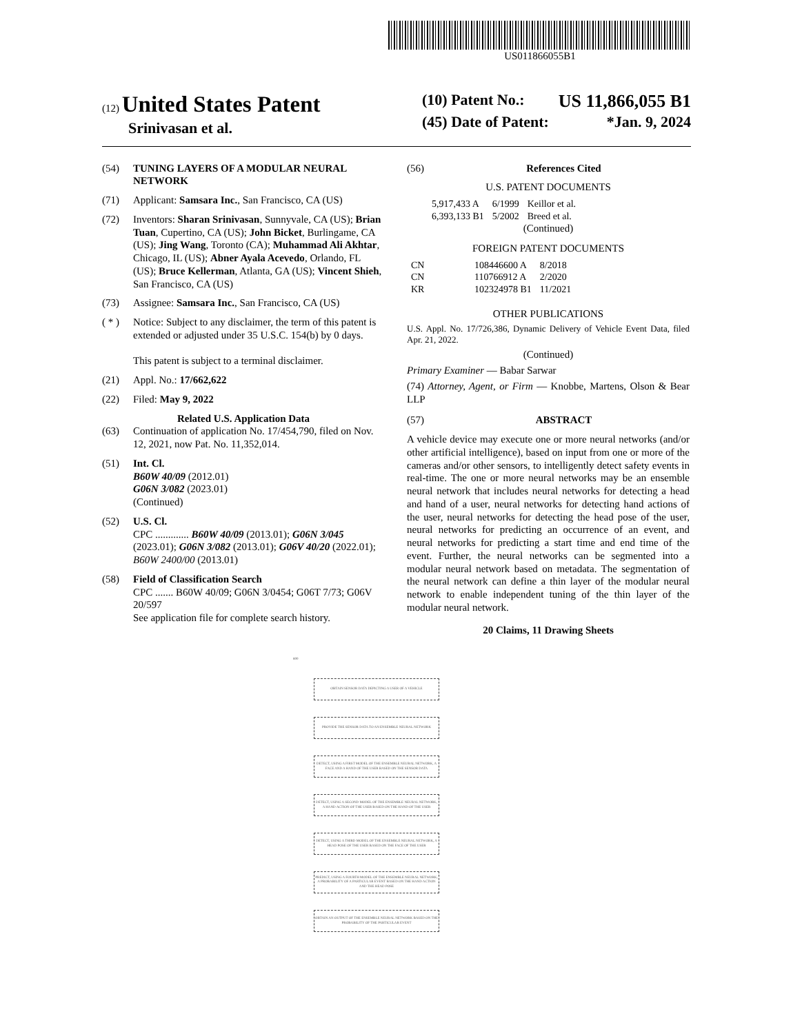US011866055B1
(12) United States Patent
Srinivasan et al.
(10) Patent No.: US 11,866,055 B1
(45) Date of Patent: *Jan. 9, 2024
(54) TUNING LAYERS OF A MODULAR NEURAL NETWORK
(71) Applicant: Samsara Inc., San Francisco, CA (US)
(72) Inventors: Sharan Srinivasan, Sunnyvale, CA (US); Brian Tuan, Cupertino, CA (US); John Bicket, Burlingame, CA (US); Jing Wang, Toronto (CA); Muhammad Ali Akhtar, Chicago, IL (US); Abner Ayala Acevedo, Orlando, FL (US); Bruce Kellerman, Atlanta, GA (US); Vincent Shieh, San Francisco, CA (US)
(73) Assignee: Samsara Inc., San Francisco, CA (US)
( * ) Notice: Subject to any disclaimer, the term of this patent is extended or adjusted under 35 U.S.C. 154(b) by 0 days.
This patent is subject to a terminal disclaimer.
(21) Appl. No.: 17/662,622
(22) Filed: May 9, 2022
Related U.S. Application Data
(63) Continuation of application No. 17/454,790, filed on Nov. 12, 2021, now Pat. No. 11,352,014.
(51) Int. Cl.
B60W 40/09 (2012.01)
G06N 3/082 (2023.01)
(Continued)
(52) U.S. Cl.
CPC ............. B60W 40/09 (2013.01); G06N 3/045 (2023.01); G06N 3/082 (2013.01); G06V 40/20 (2022.01); B60W 2400/00 (2013.01)
(58) Field of Classification Search
CPC ....... B60W 40/09; G06N 3/0454; G06T 7/73; G06V 20/597
See application file for complete search history.
(56) References Cited
U.S. PATENT DOCUMENTS
| 5,917,433 A | 6/1999 | Keillor et al. |
| 6,393,133 B1 | 5/2002 | Breed et al. |
(Continued)
FOREIGN PATENT DOCUMENTS
| CN | 108446600 A | 8/2018 |
| CN | 110766912 A | 2/2020 |
| KR | 102324978 B1 | 11/2021 |
OTHER PUBLICATIONS
U.S. Appl. No. 17/726,386, Dynamic Delivery of Vehicle Event Data, filed Apr. 21, 2022.
(Continued)
Primary Examiner — Babar Sarwar
(74) Attorney, Agent, or Firm — Knobbe, Martens, Olson & Bear LLP
(57) ABSTRACT
A vehicle device may execute one or more neural networks (and/or other artificial intelligence), based on input from one or more of the cameras and/or other sensors, to intelligently detect safety events in real-time. The one or more neural networks may be an ensemble neural network that includes neural networks for detecting a head and hand of a user, neural networks for detecting hand actions of the user, neural networks for detecting the head pose of the user, neural networks for predicting an occurrence of an event, and neural networks for predicting a start time and end time of the event. Further, the neural networks can be segmented into a modular neural network based on metadata. The segmentation of the neural network can define a thin layer of the modular neural network to enable independent tuning of the thin layer of the modular neural network.
20 Claims, 11 Drawing Sheets
800
OBTAIN SENSOR DATA DEPICTING A USER OF A VEHICLE
PROVIDE THE SENSOR DATA TO AN ENSEMBLE NEURAL NETWORK
DETECT, USING A FIRST MODEL OF THE ENSEMBLE NEURAL NETWORK, A FACE AND A HAND OF THE USER BASED ON THE SENSOR DATA
DETECT, USING A SECOND MODEL OF THE ENSEMBLE NEURAL NETWORK, A HAND ACTION OF THE USER BASED ON THE HAND OF THE USER
DETECT, USING A THIRD MODEL OF THE ENSEMBLE NEURAL NETWORK, A HEAD POSE OF THE USER BASED ON THE FACE OF THE USER
PREDICT, USING A FOURTH MODEL OF THE ENSEMBLE NEURAL NETWORK, A PROBABILITY OF A PARTICULAR EVENT BASED ON THE HAND ACTION AND THE HEAD POSE
OBTAIN AN OUTPUT OF THE ENSEMBLE NEURAL NETWORK BASED ON THE PROBABILITY OF THE PARTICULAR EVENT